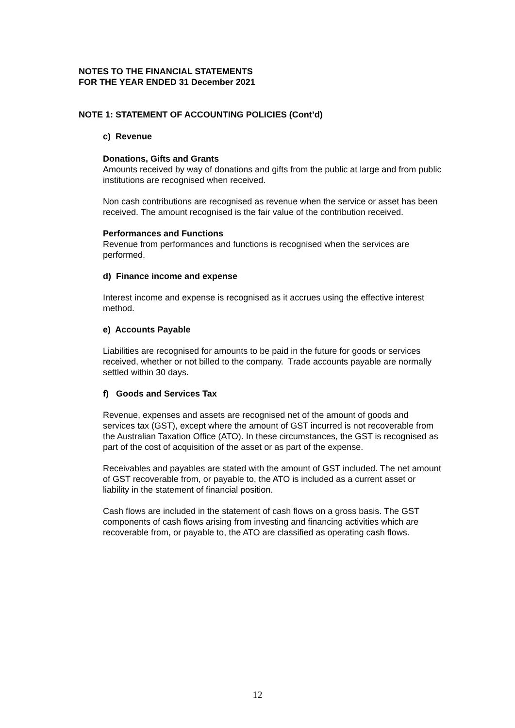NOTES TO THE FINANCIAL STATEMENTS
FOR THE YEAR ENDED 31 December 2021
NOTE 1: STATEMENT OF ACCOUNTING POLICIES (Cont’d)
c) Revenue
Donations, Gifts and Grants
Amounts received by way of donations and gifts from the public at large and from public institutions are recognised when received.
Non cash contributions are recognised as revenue when the service or asset has been received. The amount recognised is the fair value of the contribution received.
Performances and Functions
Revenue from performances and functions is recognised when the services are performed.
d) Finance income and expense
Interest income and expense is recognised as it accrues using the effective interest method.
e) Accounts Payable
Liabilities are recognised for amounts to be paid in the future for goods or services received, whether or not billed to the company. Trade accounts payable are normally settled within 30 days.
f) Goods and Services Tax
Revenue, expenses and assets are recognised net of the amount of goods and services tax (GST), except where the amount of GST incurred is not recoverable from the Australian Taxation Office (ATO). In these circumstances, the GST is recognised as part of the cost of acquisition of the asset or as part of the expense.
Receivables and payables are stated with the amount of GST included. The net amount of GST recoverable from, or payable to, the ATO is included as a current asset or liability in the statement of financial position.
Cash flows are included in the statement of cash flows on a gross basis. The GST components of cash flows arising from investing and financing activities which are recoverable from, or payable to, the ATO are classified as operating cash flows.
12